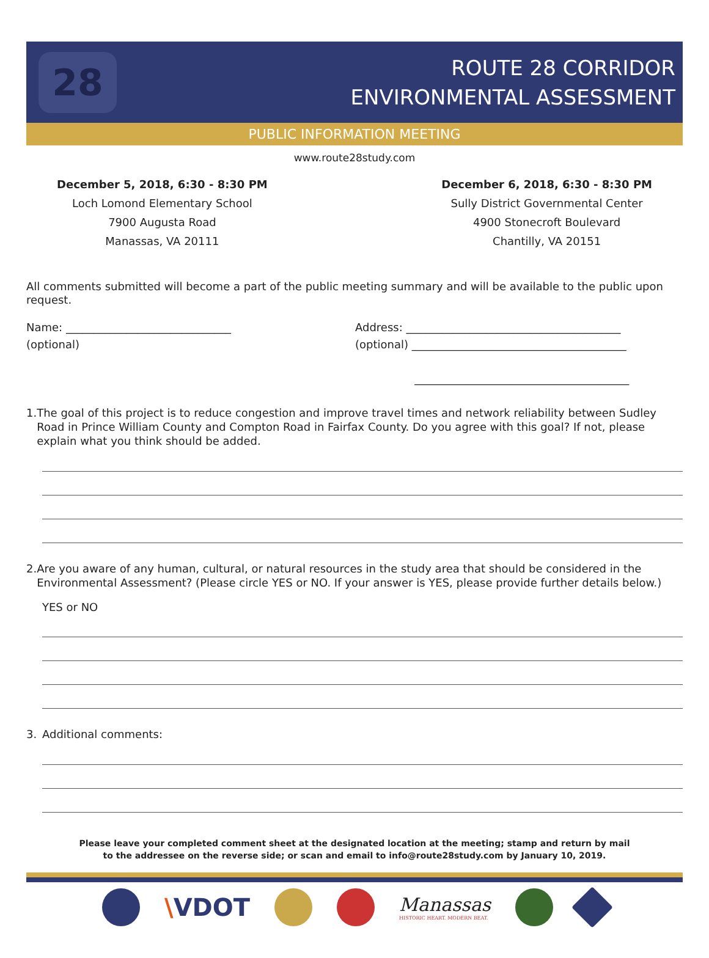28
ROUTE 28 CORRIDOR
ENVIRONMENTAL ASSESSMENT
PUBLIC INFORMATION MEETING
www.route28study.com
December 5, 2018, 6:30 - 8:30 PM
Loch Lomond Elementary School
7900 Augusta Road
Manassas, VA 20111
December 6, 2018, 6:30 - 8:30 PM
Sully District Governmental Center
4900 Stonecroft Boulevard
Chantilly, VA 20151
All comments submitted will become a part of the public meeting summary and will be available to the public upon request.
Name: ______________________________
(optional)
Address: _______________________________________
(optional) _______________________________________
_______________________________________
1. The goal of this project is to reduce congestion and improve travel times and network reliability between Sudley Road in Prince William County and Compton Road in Fairfax County. Do you agree with this goal? If not, please explain what you think should be added.
2. Are you aware of any human, cultural, or natural resources in the study area that should be considered in the Environmental Assessment? (Please circle YES or NO. If your answer is YES, please provide further details below.)
YES or NO
3. Additional comments:
Please leave your completed comment sheet at the designated location at the meeting; stamp and return by mail
to the addressee on the reverse side; or scan and email to info@route28study.com by January 10, 2019.
\VDOT
Manassas
HISTORIC HEART. MODERN BEAT.